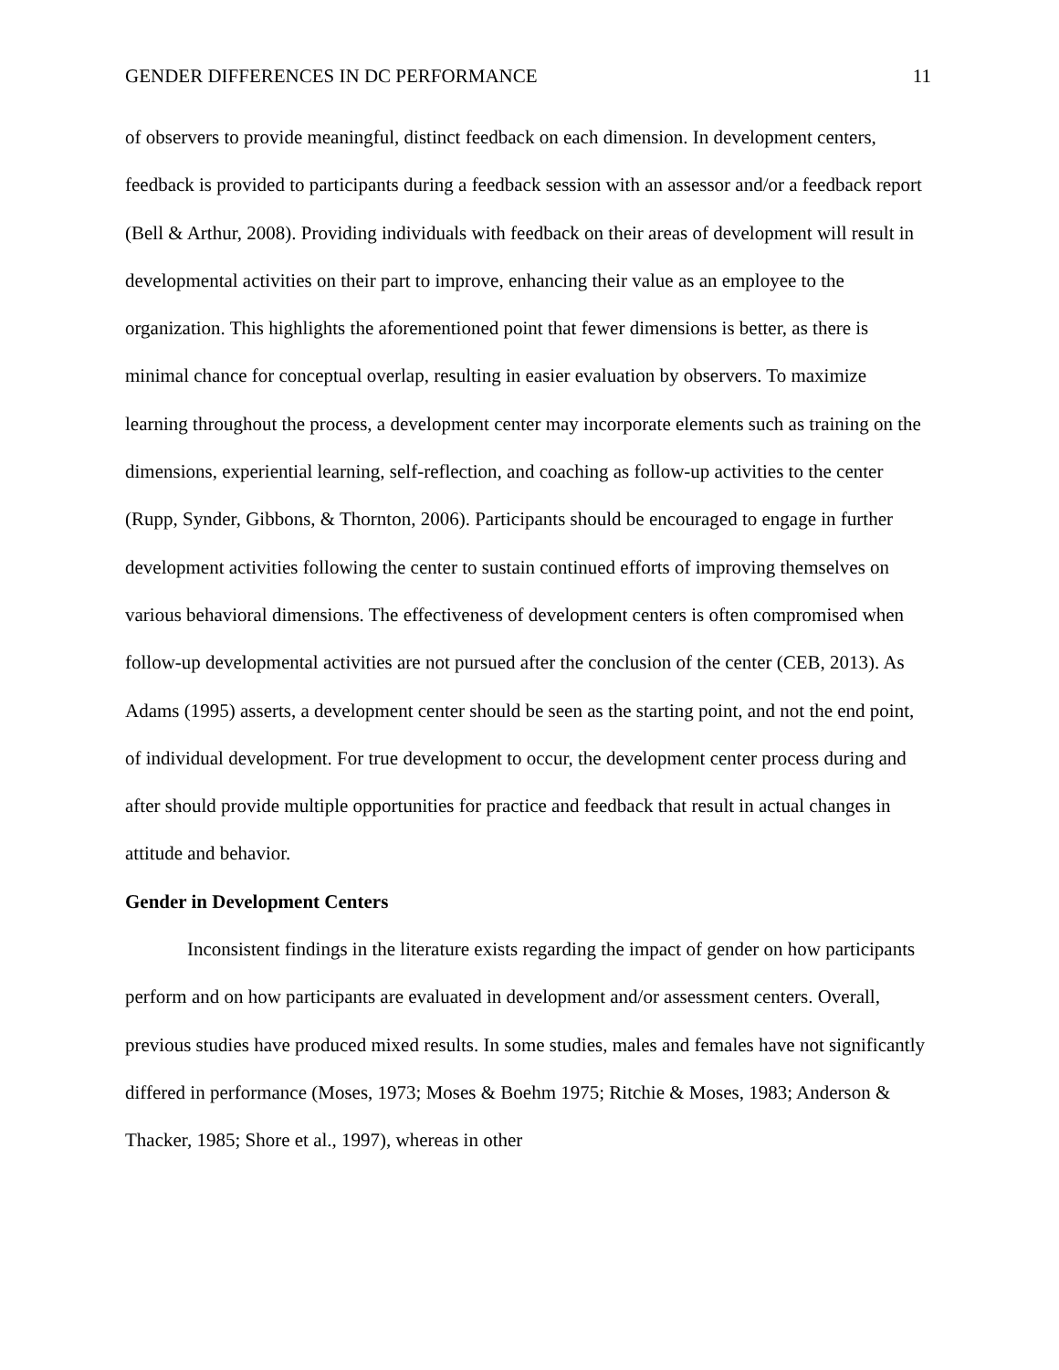GENDER DIFFERENCES IN DC PERFORMANCE 11
of observers to provide meaningful, distinct feedback on each dimension. In development centers, feedback is provided to participants during a feedback session with an assessor and/or a feedback report (Bell & Arthur, 2008). Providing individuals with feedback on their areas of development will result in developmental activities on their part to improve, enhancing their value as an employee to the organization. This highlights the aforementioned point that fewer dimensions is better, as there is minimal chance for conceptual overlap, resulting in easier evaluation by observers. To maximize learning throughout the process, a development center may incorporate elements such as training on the dimensions, experiential learning, self-reflection, and coaching as follow-up activities to the center (Rupp, Synder, Gibbons, & Thornton, 2006). Participants should be encouraged to engage in further development activities following the center to sustain continued efforts of improving themselves on various behavioral dimensions. The effectiveness of development centers is often compromised when follow-up developmental activities are not pursued after the conclusion of the center (CEB, 2013). As Adams (1995) asserts, a development center should be seen as the starting point, and not the end point, of individual development. For true development to occur, the development center process during and after should provide multiple opportunities for practice and feedback that result in actual changes in attitude and behavior.
Gender in Development Centers
Inconsistent findings in the literature exists regarding the impact of gender on how participants perform and on how participants are evaluated in development and/or assessment centers. Overall, previous studies have produced mixed results. In some studies, males and females have not significantly differed in performance (Moses, 1973; Moses & Boehm 1975; Ritchie & Moses, 1983; Anderson & Thacker, 1985; Shore et al., 1997), whereas in other